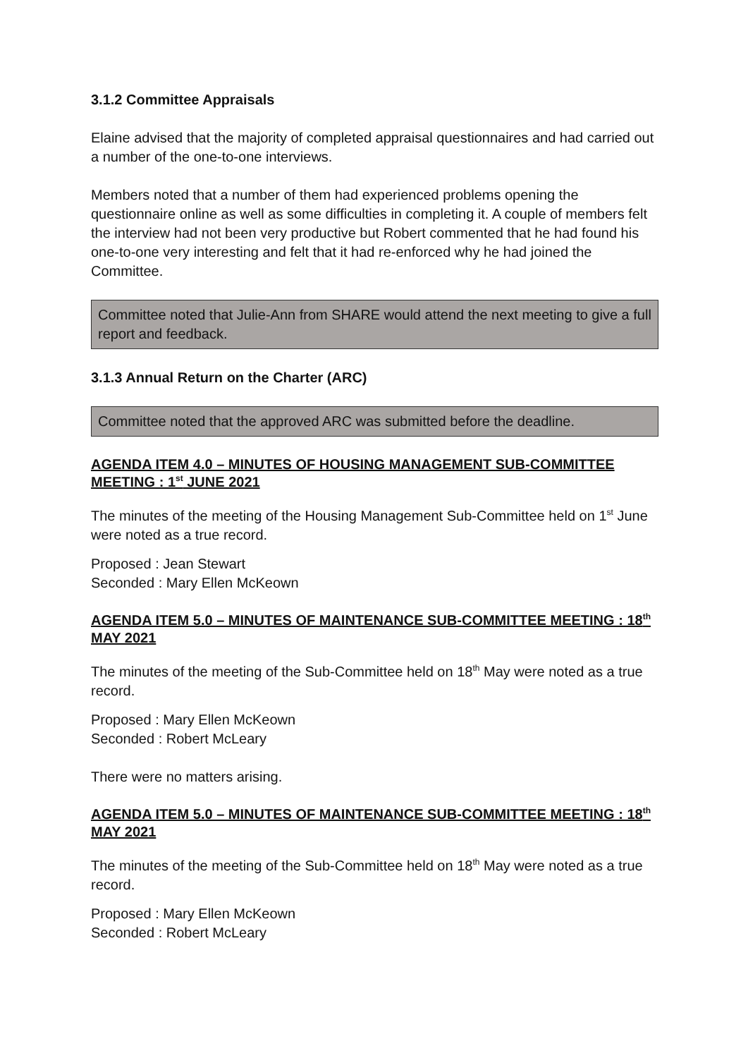3.1.2 Committee Appraisals
Elaine advised that the majority of completed appraisal questionnaires and had carried out a number of the one-to-one interviews.
Members noted that a number of them had experienced problems opening the questionnaire online as well as some difficulties in completing it. A couple of members felt the interview had not been very productive but Robert commented that he had found his one-to-one very interesting and felt that it had re-enforced why he had joined the Committee.
Committee noted that Julie-Ann from SHARE would attend the next meeting to give a full report and feedback.
3.1.3 Annual Return on the Charter (ARC)
Committee noted that the approved ARC was submitted before the deadline.
AGENDA ITEM 4.0 – MINUTES OF HOUSING MANAGEMENT SUB-COMMITTEE MEETING : 1<sup>st</sup> JUNE 2021
The minutes of the meeting of the Housing Management Sub-Committee held on 1<sup>st</sup> June were noted as a true record.
Proposed : Jean Stewart
Seconded : Mary Ellen McKeown
AGENDA ITEM 5.0 – MINUTES OF MAINTENANCE SUB-COMMITTEE MEETING : 18<sup>th</sup> MAY 2021
The minutes of the meeting of the Sub-Committee held on 18<sup>th</sup> May were noted as a true record.
Proposed : Mary Ellen McKeown
Seconded : Robert McLeary
There were no matters arising.
AGENDA ITEM 5.0 – MINUTES OF MAINTENANCE SUB-COMMITTEE MEETING : 18<sup>th</sup> MAY 2021
The minutes of the meeting of the Sub-Committee held on 18<sup>th</sup> May were noted as a true record.
Proposed : Mary Ellen McKeown
Seconded : Robert McLeary